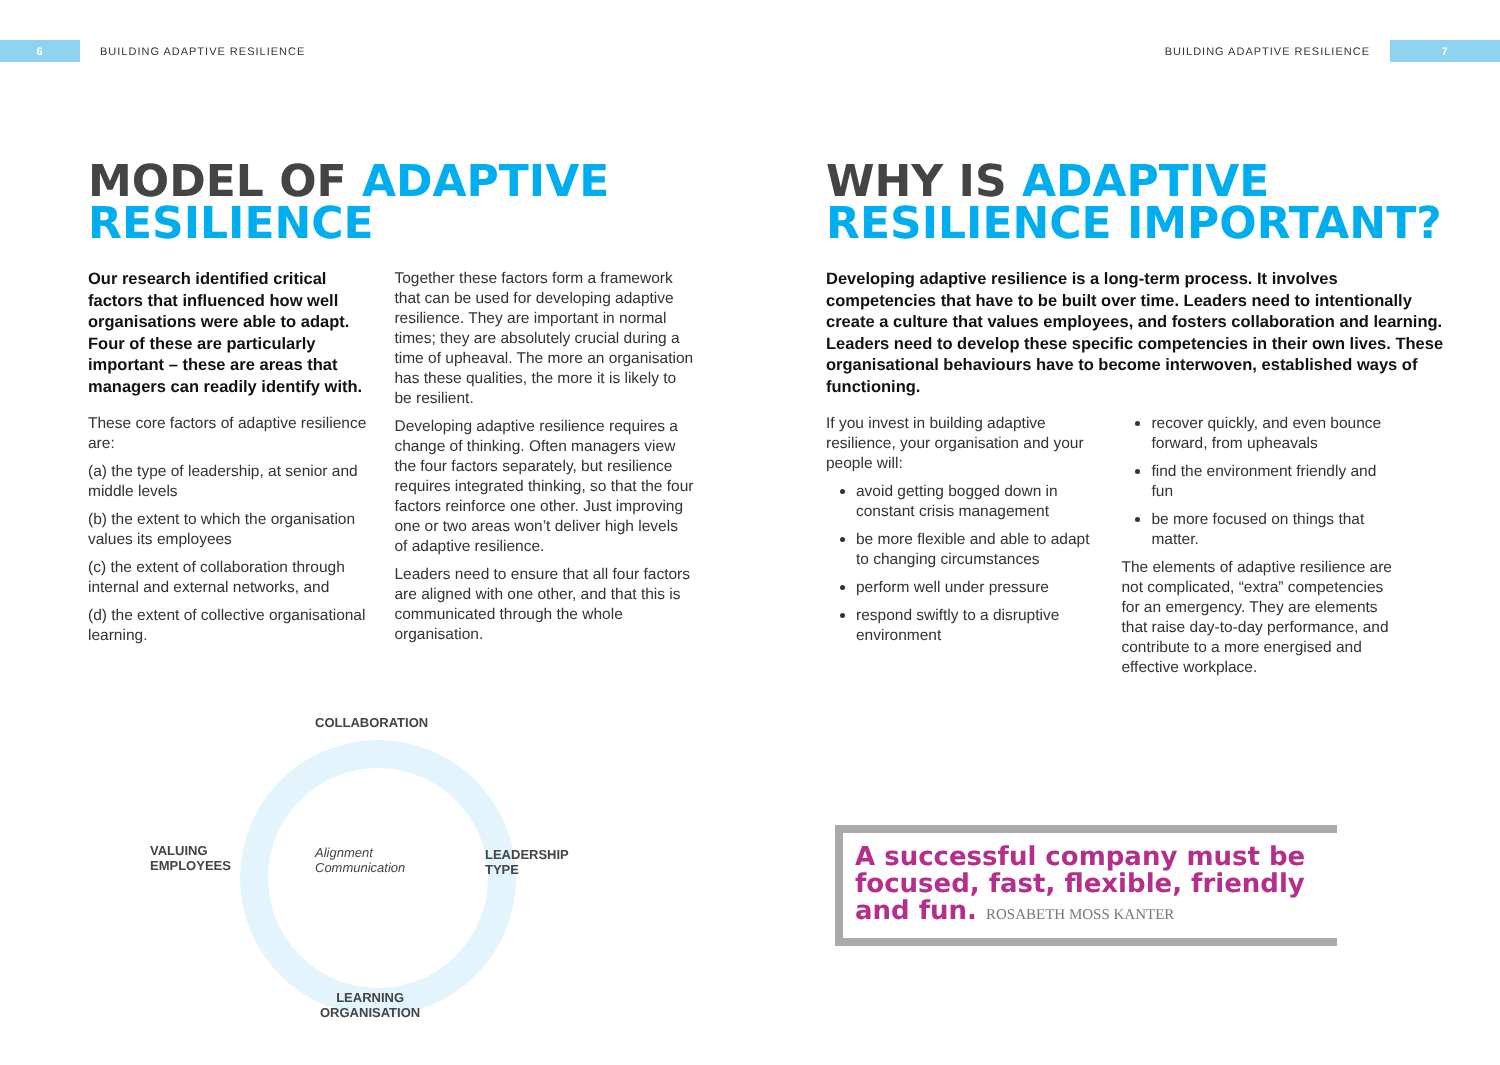6
BUILDING ADAPTIVE RESILIENCE
BUILDING ADAPTIVE RESILIENCE
7
MODEL OF ADAPTIVE
RESILIENCE
Our research identified critical factors that influenced how well organisations were able to adapt. Four of these are particularly important – these are areas that managers can readily identify with.
These core factors of adaptive resilience are:
(a) the type of leadership, at senior and middle levels
(b) the extent to which the organisation values its employees
(c) the extent of collaboration through internal and external networks, and
(d) the extent of collective organisational learning.
Together these factors form a framework that can be used for developing adaptive resilience. They are important in normal times; they are absolutely crucial during a time of upheaval. The more an organisation has these qualities, the more it is likely to be resilient.
Developing adaptive resilience requires a change of thinking. Often managers view the four factors separately, but resilience requires integrated thinking, so that the four factors reinforce one other. Just improving one or two areas won’t deliver high levels of adaptive resilience.
Leaders need to ensure that all four factors are aligned with one other, and that this is communicated through the whole organisation.
COLLABORATION
VALUING
EMPLOYEES
Alignment
Communication
LEADERSHIP
TYPE
LEARNING
ORGANISATION
WHY IS ADAPTIVE
RESILIENCE IMPORTANT?
Developing adaptive resilience is a long-term process. It involves competencies that have to be built over time. Leaders need to intentionally create a culture that values employees, and fosters collaboration and learning. Leaders need to develop these specific competencies in their own lives. These organisational behaviours have to become interwoven, established ways of functioning.
If you invest in building adaptive resilience, your organisation and your people will:
avoid getting bogged down in constant crisis management
be more flexible and able to adapt to changing circumstances
perform well under pressure
respond swiftly to a disruptive environment
recover quickly, and even bounce forward, from upheavals
find the environment friendly and fun
be more focused on things that matter.
The elements of adaptive resilience are not complicated, “extra” competencies for an emergency. They are elements that raise day-to-day performance, and contribute to a more energised and effective workplace.
A successful company must be focused, fast, flexible, friendly and fun. ROSABETH MOSS KANTER